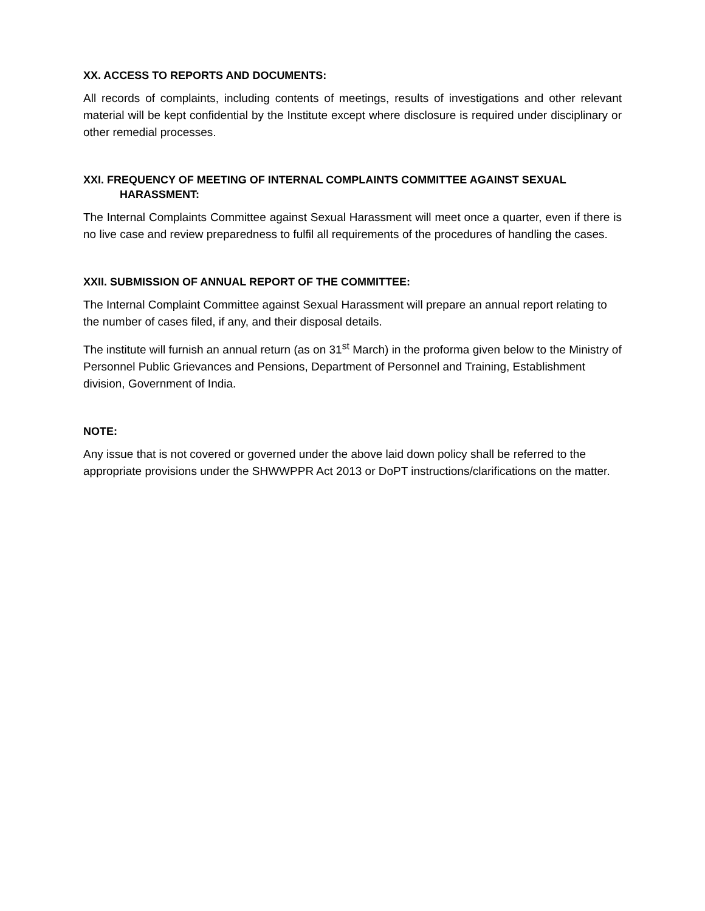XX. ACCESS TO REPORTS AND DOCUMENTS:
All records of complaints, including contents of meetings, results of investigations and other relevant material will be kept confidential by the Institute except where disclosure is required under disciplinary or other remedial processes.
XXI. FREQUENCY OF MEETING OF INTERNAL COMPLAINTS COMMITTEE AGAINST SEXUAL
HARASSMENT:
The Internal Complaints Committee against Sexual Harassment will meet once a quarter, even if there is no live case and review preparedness to fulfil all requirements of the procedures of handling the cases.
XXII. SUBMISSION OF ANNUAL REPORT OF THE COMMITTEE:
The Internal Complaint Committee against Sexual Harassment will prepare an annual report relating to the number of cases filed, if any, and their disposal details.
The institute will furnish an annual return (as on 31<sup>st</sup> March) in the proforma given below to the Ministry of Personnel Public Grievances and Pensions, Department of Personnel and Training, Establishment division, Government of India.
NOTE:
Any issue that is not covered or governed under the above laid down policy shall be referred to the appropriate provisions under the SHWWPPR Act 2013 or DoPT instructions/clarifications on the matter.